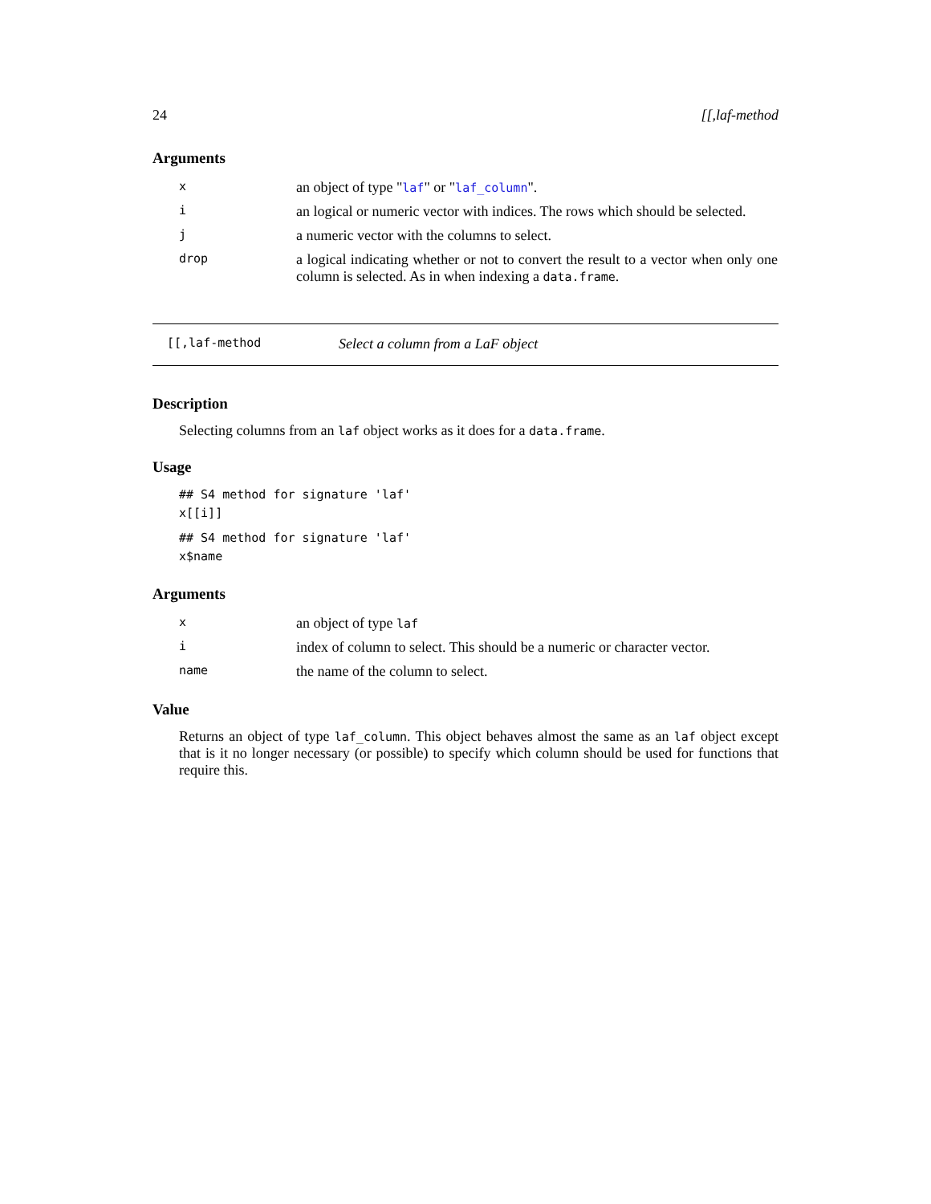24 [[,laf-method
Arguments
| x | an object of type " laf " or " laf_column ". |
| i | an logical or numeric vector with indices. The rows which should be selected. |
| j | a numeric vector with the columns to select. |
| drop | a logical indicating whether or not to convert the result to a vector when only one column is selected. As in when indexing a data.frame . |
[[,laf-method Select a column from a LaF object
Description
Selecting columns from an laf object works as it does for a data.frame.
Usage
## S4 method for signature 'laf'
x[[i]]
## S4 method for signature 'laf'
x$name
Arguments
| x | an object of type laf |
| i | index of column to select. This should be a numeric or character vector. |
| name | the name of the column to select. |
Value
Returns an object of type laf_column. This object behaves almost the same as an laf object except that is it no longer necessary (or possible) to specify which column should be used for functions that require this.